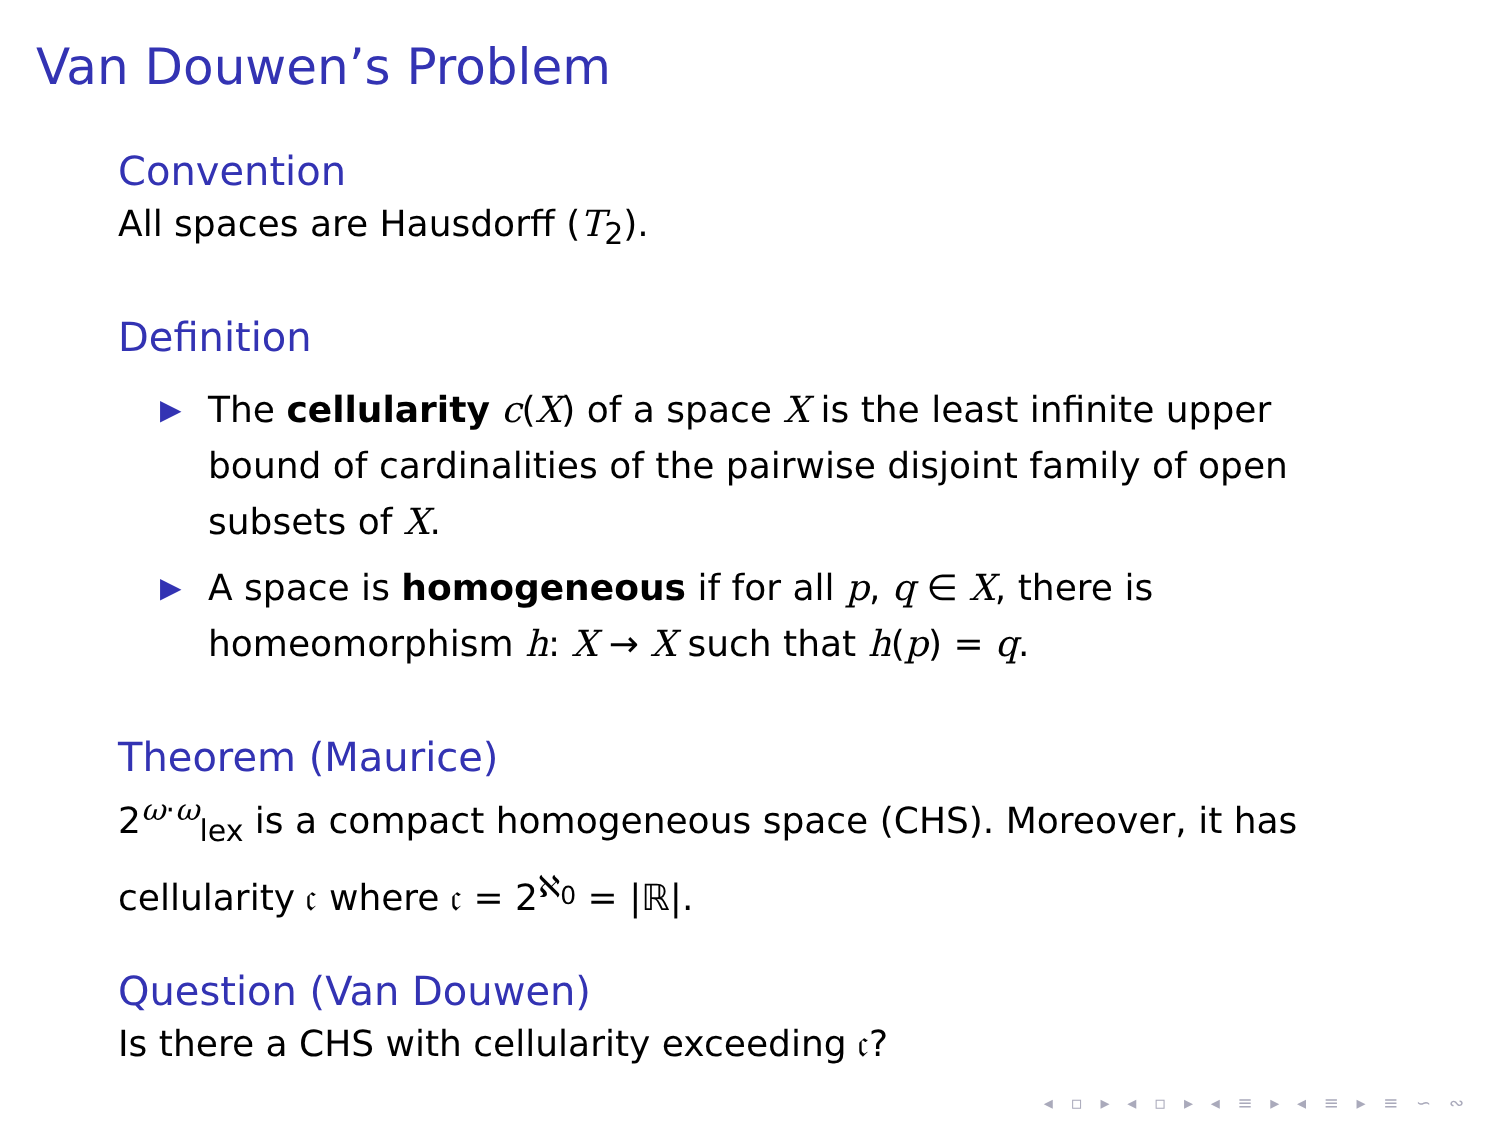Van Douwen’s Problem
Convention
All spaces are Hausdorff (T<sub>2</sub>).
Definition
▶ The cellularity c(X) of a space X is the least infinite upper bound of cardinalities of the pairwise disjoint family of open subsets of X.
▶ A space is homogeneous if for all p, q ∈ X, there is homeomorphism h: X → X such that h(p) = q.
Theorem (Maurice)
2<sup>ω·ω</sup><sub>lex</sub> is a compact homogeneous space (CHS). Moreover, it has cellularity 𝔠 where 𝔠 = 2<sup>ℵ<sub>0</sub></sup> = |ℝ|.
Question (Van Douwen)
Is there a CHS with cellularity exceeding 𝔠?
◂ ▫ ▸ ◂ ▫ ▸ ◂ ≡ ▸ ◂ ≡ ▸ ≡ ∽ ∾